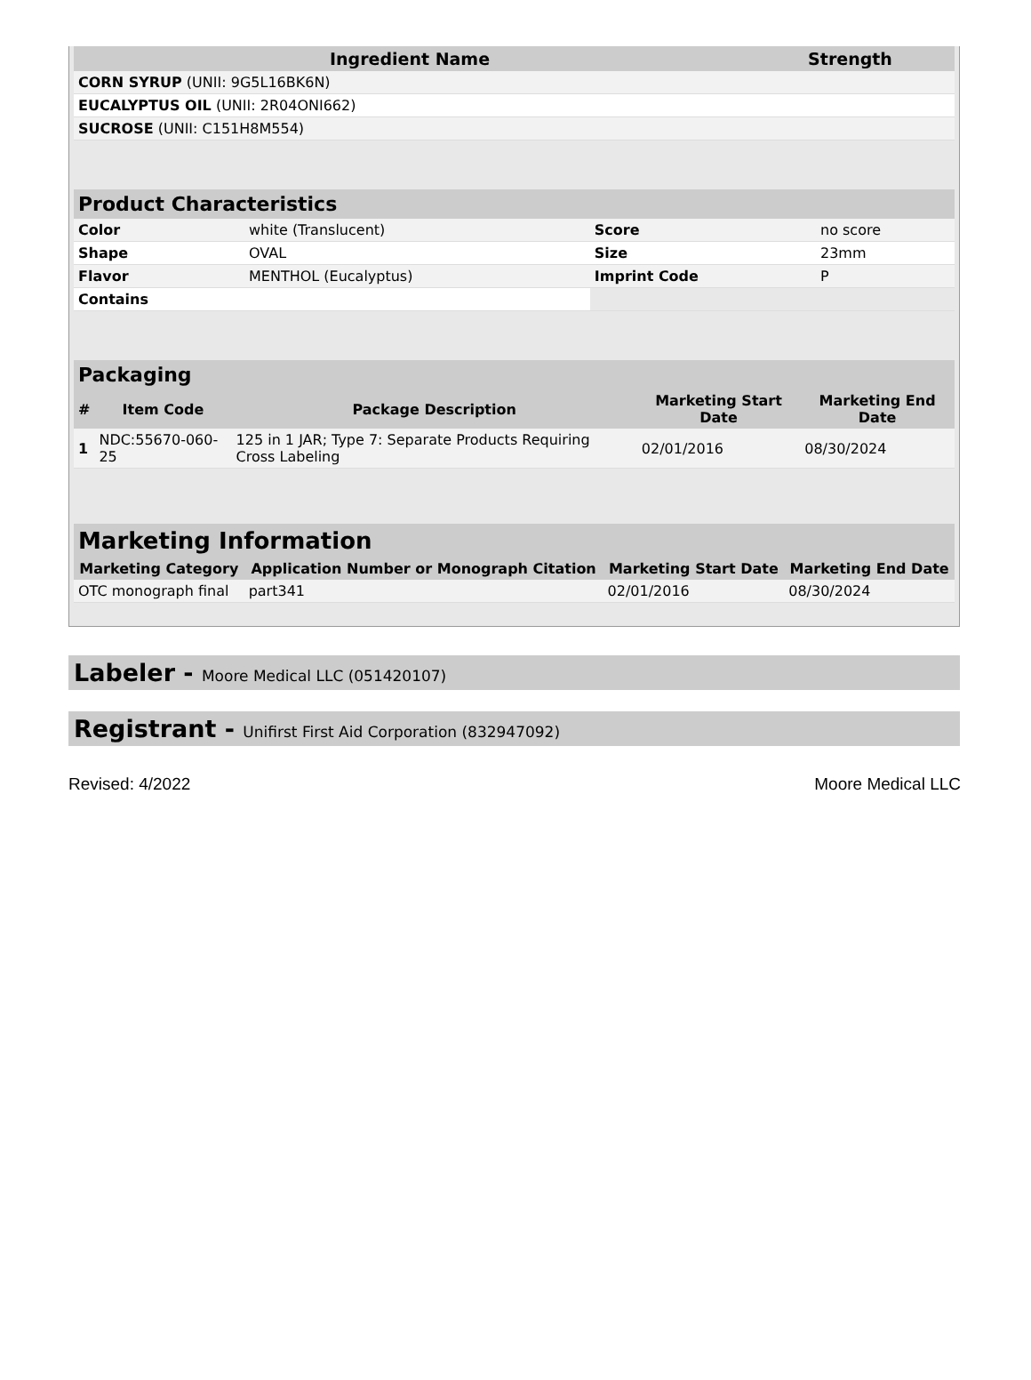| Ingredient Name | Strength |
| --- | --- |
| CORN SYRUP (UNII: 9G5L16BK6N) | |
| EUCALYPTUS OIL (UNII: 2R04ONI662) | |
| SUCROSE (UNII: C151H8M554) | |
| Product Characteristics | | | |
| --- | --- | --- | --- |
| Color | white (Translucent) | Score | no score |
| Shape | OVAL | Size | 23mm |
| Flavor | MENTHOL (Eucalyptus) | Imprint Code | P |
| Contains | | | |
| Packaging | | | | |
| --- | --- | --- | --- | --- |
| # | Item Code | Package Description | Marketing Start Date | Marketing End Date |
| 1 | NDC:55670-060-25 | 125 in 1 JAR; Type 7: Separate Products Requiring Cross Labeling | 02/01/2016 | 08/30/2024 |
| Marketing Information | | | |
| --- | --- | --- | --- |
| Marketing Category | Application Number or Monograph Citation | Marketing Start Date | Marketing End Date |
| OTC monograph final | part341 | 02/01/2016 | 08/30/2024 |
Labeler - Moore Medical LLC (051420107)
Registrant - Unifirst First Aid Corporation (832947092)
Revised: 4/2022 Moore Medical LLC